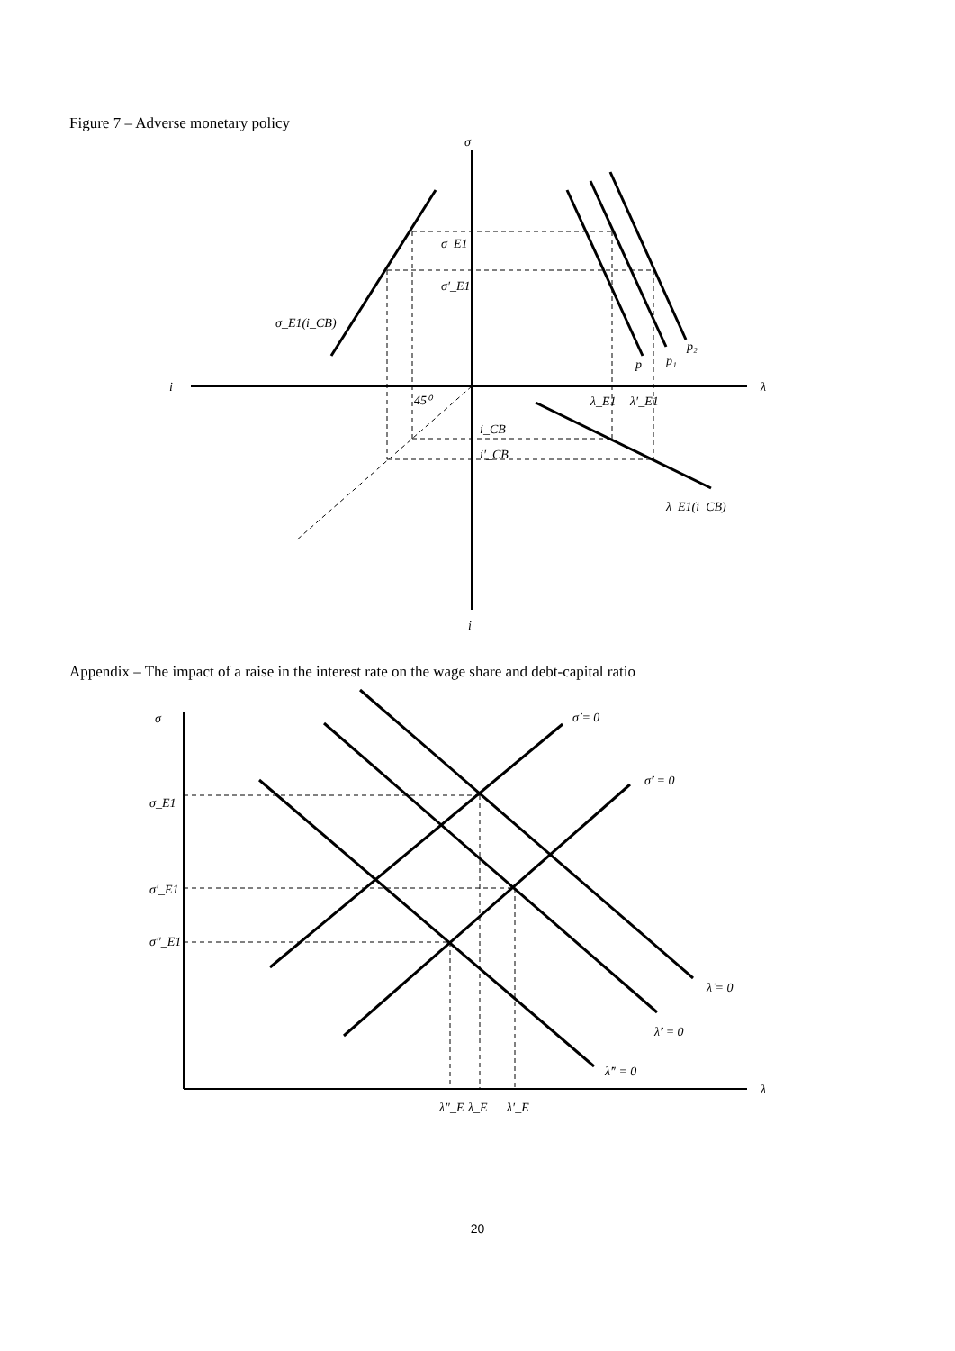Figure 7 – Adverse monetary policy
σ
λ
i
i
σ_E1
σ′_E1
σ_E1(i_CB)
45⁰
p
p₁
p₂
λ_E1
λ′_E1
i_CB
i′_CB
λ_E1(i_CB)
Appendix – The impact of a raise in the interest rate on the wage share and debt-capital ratio
σ
λ
σ_E1
σ′_E1
σ″_E1
σ̇ = 0
σ̇′ = 0
λ̇ = 0
λ̇′ = 0
λ̇″ = 0
λ″_E
λ_E
λ′_E
20